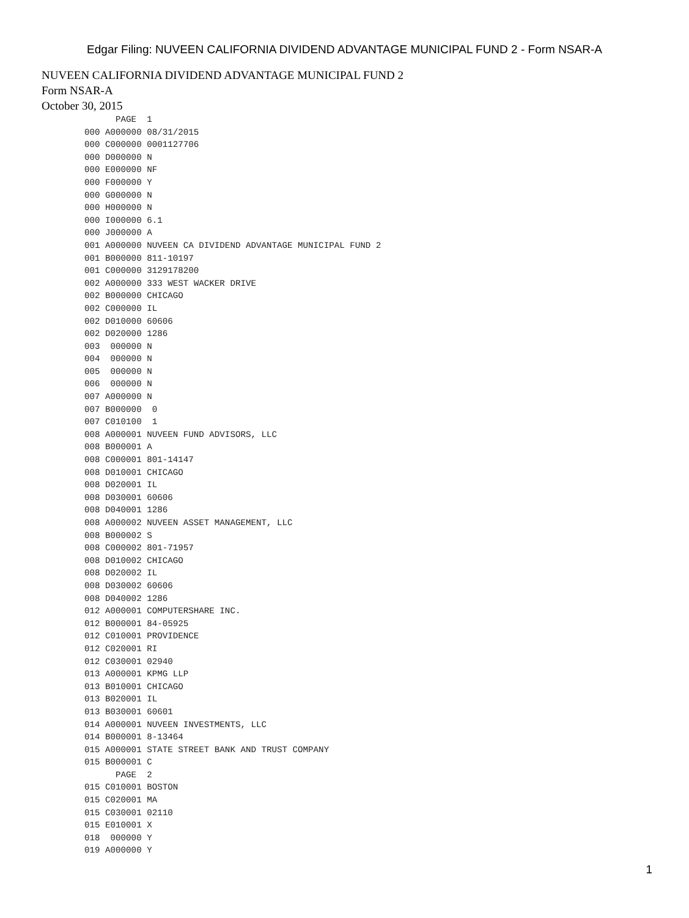Edgar Filing: NUVEEN CALIFORNIA DIVIDEND ADVANTAGE MUNICIPAL FUND 2 - Form NSAR-A
NUVEEN CALIFORNIA DIVIDEND ADVANTAGE MUNICIPAL FUND 2
Form NSAR-A
October 30, 2015
      PAGE  1
000 A000000 08/31/2015
000 C000000 0001127706
000 D000000 N
000 E000000 NF
000 F000000 Y
000 G000000 N
000 H000000 N
000 I000000 6.1
000 J000000 A
001 A000000 NUVEEN CA DIVIDEND ADVANTAGE MUNICIPAL FUND 2
001 B000000 811-10197
001 C000000 3129178200
002 A000000 333 WEST WACKER DRIVE
002 B000000 CHICAGO
002 C000000 IL
002 D010000 60606
002 D020000 1286
003  000000 N
004  000000 N
005  000000 N
006  000000 N
007 A000000 N
007 B000000  0
007 C010100  1
008 A000001 NUVEEN FUND ADVISORS, LLC
008 B000001 A
008 C000001 801-14147
008 D010001 CHICAGO
008 D020001 IL
008 D030001 60606
008 D040001 1286
008 A000002 NUVEEN ASSET MANAGEMENT, LLC
008 B000002 S
008 C000002 801-71957
008 D010002 CHICAGO
008 D020002 IL
008 D030002 60606
008 D040002 1286
012 A000001 COMPUTERSHARE INC.
012 B000001 84-05925
012 C010001 PROVIDENCE
012 C020001 RI
012 C030001 02940
013 A000001 KPMG LLP
013 B010001 CHICAGO
013 B020001 IL
013 B030001 60601
014 A000001 NUVEEN INVESTMENTS, LLC
014 B000001 8-13464
015 A000001 STATE STREET BANK AND TRUST COMPANY
015 B000001 C
      PAGE  2
015 C010001 BOSTON
015 C020001 MA
015 C030001 02110
015 E010001 X
018  000000 Y
019 A000000 Y
1